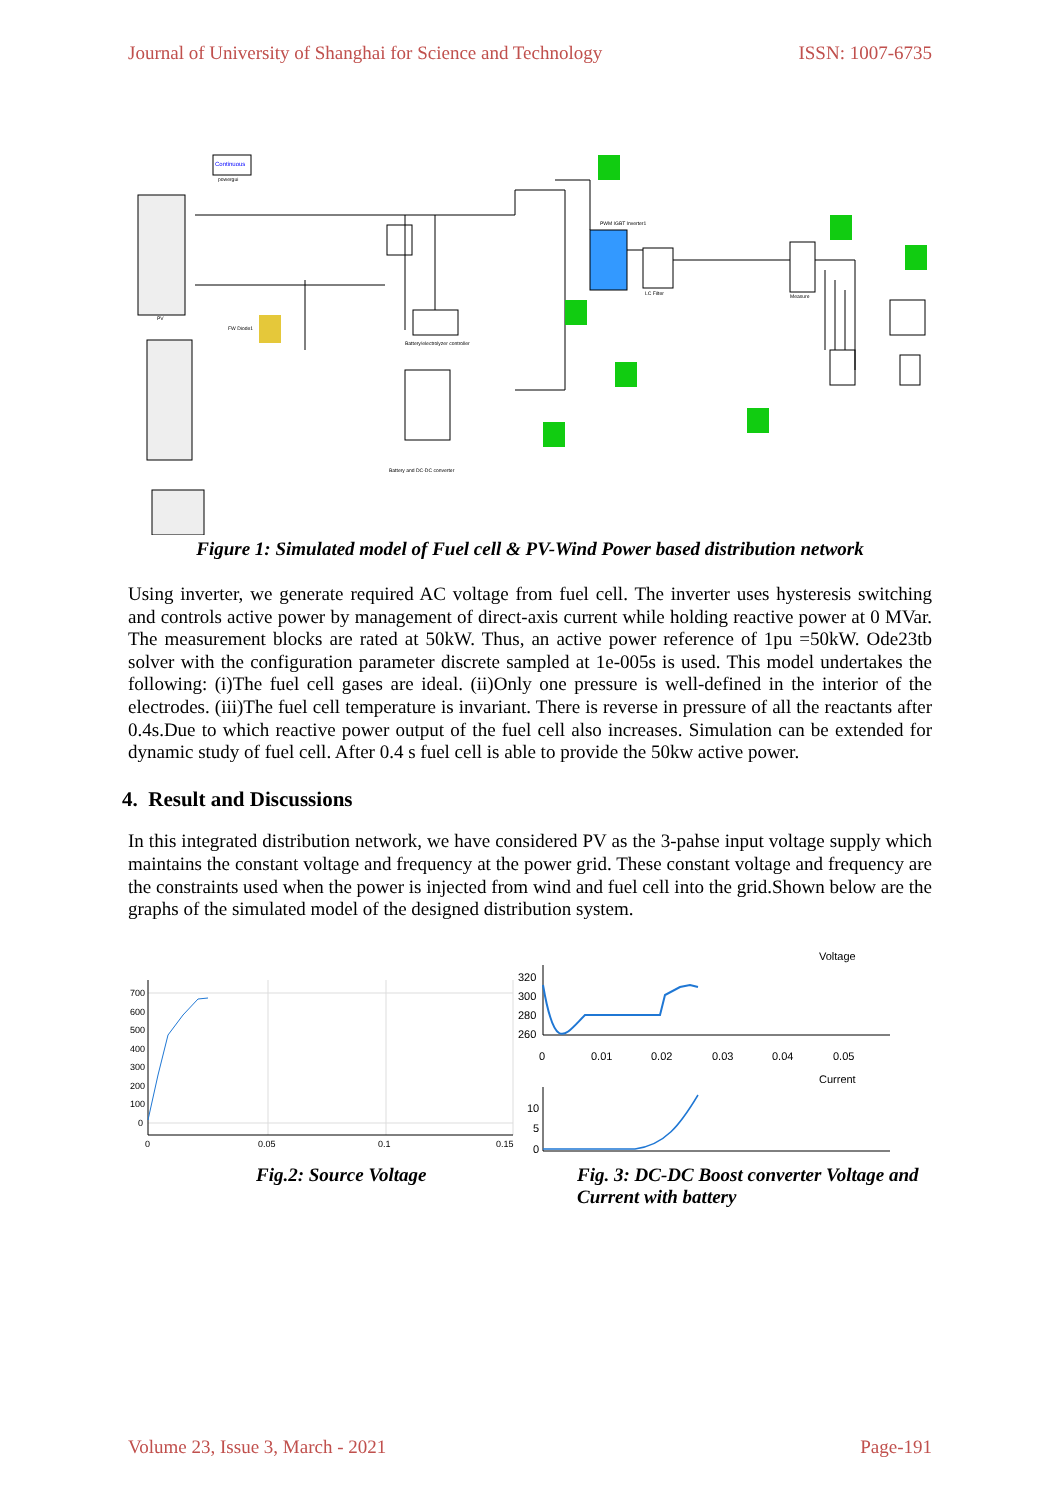Journal of University of Shanghai for Science and Technology ISSN: 1007-6735
Continuous
powergui
PV
FW Diode1
Battery/electrolyzer controller
Battery and DC-DC converter
PWM IGBT Inverter1
LC Filter
Measure
Figure 1: Simulated model of Fuel cell & PV-Wind Power based distribution network
Using inverter, we generate required AC voltage from fuel cell. The inverter uses hysteresis switching and controls active power by management of direct-axis current while holding reactive power at 0 MVar. The measurement blocks are rated at 50kW. Thus, an active power reference of 1pu =50kW. Ode23tb solver with the configuration parameter discrete sampled at 1e-005s is used. This model undertakes the following: (i)The fuel cell gases are ideal. (ii)Only one pressure is well-defined in the interior of the electrodes. (iii)The fuel cell temperature is invariant. There is reverse in pressure of all the reactants after 0.4s.Due to which reactive power output of the fuel cell also increases. Simulation can be extended for dynamic study of fuel cell. After 0.4 s fuel cell is able to provide the 50kw active power.
4. Result and Discussions
In this integrated distribution network, we have considered PV as the 3-pahse input voltage supply which maintains the constant voltage and frequency at the power grid. These constant voltage and frequency are the constraints used when the power is injected from wind and fuel cell into the grid.Shown below are the graphs of the simulated model of the designed distribution system.
700
600
500
400
300
200
100
0
0
0.05
0.1
0.15
Fig.2: Source Voltage
Voltage
320
300
280
260
0
0.01
0.02
0.03
0.04
0.05
Current
10
5
0
Fig. 3: DC-DC Boost converter Voltage and Current with battery
Volume 23, Issue 3, March - 2021 Page-191